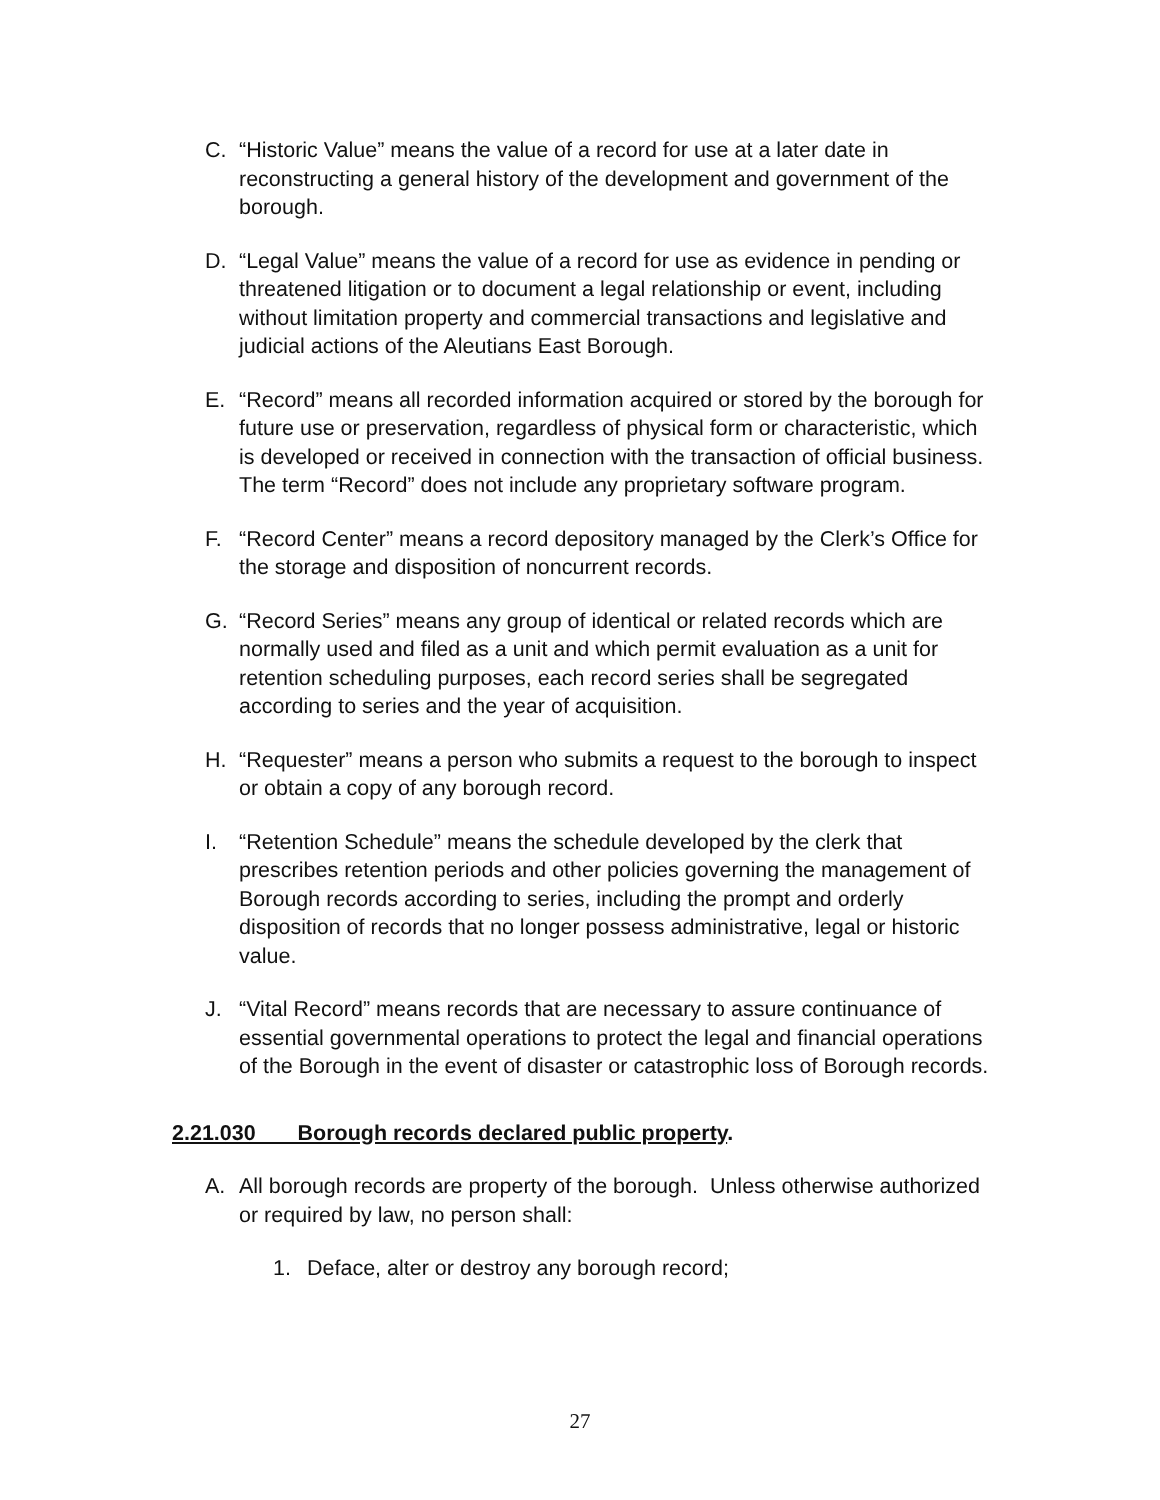C. “Historic Value” means the value of a record for use at a later date in reconstructing a general history of the development and government of the borough.
D. “Legal Value” means the value of a record for use as evidence in pending or threatened litigation or to document a legal relationship or event, including without limitation property and commercial transactions and legislative and judicial actions of the Aleutians East Borough.
E. “Record” means all recorded information acquired or stored by the borough for future use or preservation, regardless of physical form or characteristic, which is developed or received in connection with the transaction of official business. The term “Record” does not include any proprietary software program.
F. “Record Center” means a record depository managed by the Clerk’s Office for the storage and disposition of noncurrent records.
G. “Record Series” means any group of identical or related records which are normally used and filed as a unit and which permit evaluation as a unit for retention scheduling purposes, each record series shall be segregated according to series and the year of acquisition.
H. “Requester” means a person who submits a request to the borough to inspect or obtain a copy of any borough record.
I. “Retention Schedule” means the schedule developed by the clerk that prescribes retention periods and other policies governing the management of Borough records according to series, including the prompt and orderly disposition of records that no longer possess administrative, legal or historic value.
J. “Vital Record” means records that are necessary to assure continuance of essential governmental operations to protect the legal and financial operations of the Borough in the event of disaster or catastrophic loss of Borough records.
2.21.030 Borough records declared public property.
A. All borough records are property of the borough. Unless otherwise authorized or required by law, no person shall:
1. Deface, alter or destroy any borough record;
27